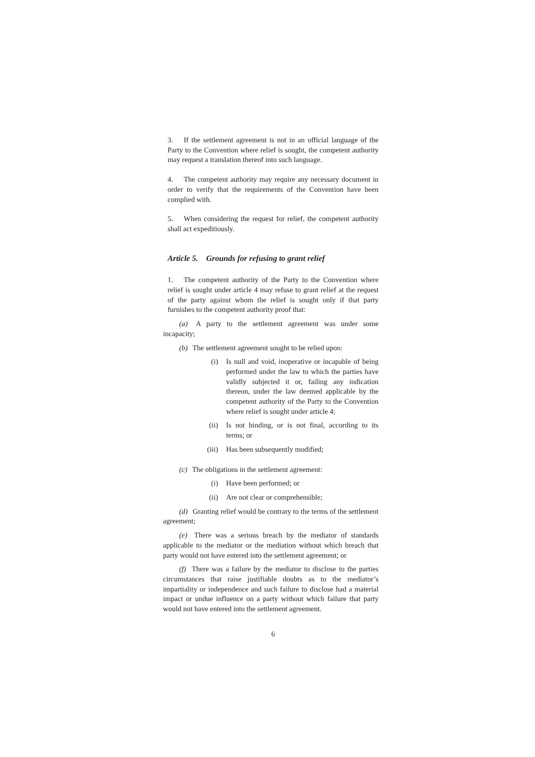3. If the settlement agreement is not in an official language of the Party to the Convention where relief is sought, the competent authority may request a translation thereof into such language.
4. The competent authority may require any necessary document in order to verify that the requirements of the Convention have been complied with.
5. When considering the request for relief, the competent authority shall act expeditiously.
Article 5. Grounds for refusing to grant relief
1. The competent authority of the Party to the Convention where relief is sought under article 4 may refuse to grant relief at the request of the party against whom the relief is sought only if that party furnishes to the competent authority proof that:
(a) A party to the settlement agreement was under some incapacity;
(b) The settlement agreement sought to be relied upon:
(i) Is null and void, inoperative or incapable of being performed under the law to which the parties have validly subjected it or, failing any indication thereon, under the law deemed applicable by the competent authority of the Party to the Convention where relief is sought under article 4;
(ii) Is not binding, or is not final, according to its terms; or
(iii) Has been subsequently modified;
(c) The obligations in the settlement agreement:
(i) Have been performed; or
(ii) Are not clear or comprehensible;
(d) Granting relief would be contrary to the terms of the settlement agreement;
(e) There was a serious breach by the mediator of standards applicable to the mediator or the mediation without which breach that party would not have entered into the settlement agreement; or
(f) There was a failure by the mediator to disclose to the parties circumstances that raise justifiable doubts as to the mediator’s impartiality or independence and such failure to disclose had a material impact or undue influence on a party without which failure that party would not have entered into the settlement agreement.
6